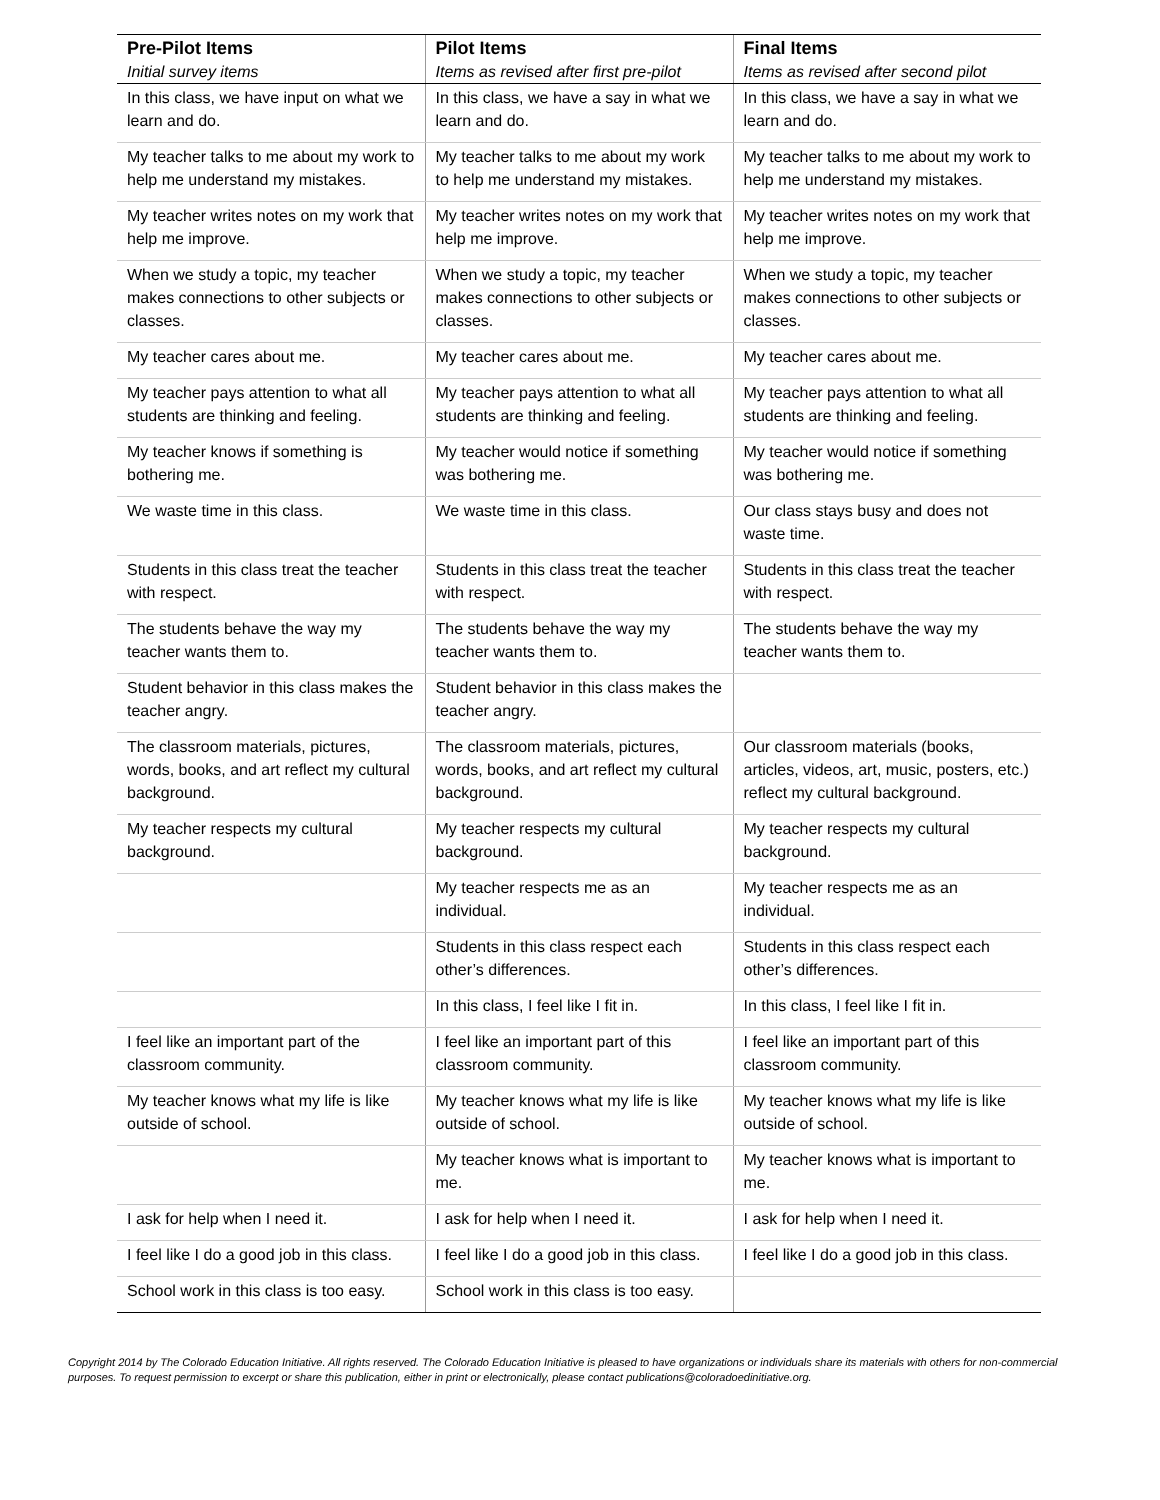| Pre-Pilot Items Initial survey items | Pilot Items Items as revised after first pre-pilot | Final Items Items as revised after second pilot |
| --- | --- | --- |
| In this class, we have input on what we learn and do. | In this class, we have a say in what we learn and do. | In this class, we have a say in what we learn and do. |
| My teacher talks to me about my work to help me understand my mistakes. | My teacher talks to me about my work to help me understand my mistakes. | My teacher talks to me about my work to help me understand my mistakes. |
| My teacher writes notes on my work that help me improve. | My teacher writes notes on my work that help me improve. | My teacher writes notes on my work that help me improve. |
| When we study a topic, my teacher makes connections to other subjects or classes. | When we study a topic, my teacher makes connections to other subjects or classes. | When we study a topic, my teacher makes connections to other subjects or classes. |
| My teacher cares about me. | My teacher cares about me. | My teacher cares about me. |
| My teacher pays attention to what all students are thinking and feeling. | My teacher pays attention to what all students are thinking and feeling. | My teacher pays attention to what all students are thinking and feeling. |
| My teacher knows if something is bothering me. | My teacher would notice if something was bothering me. | My teacher would notice if something was bothering me. |
| We waste time in this class. | We waste time in this class. | Our class stays busy and does not waste time. |
| Students in this class treat the teacher with respect. | Students in this class treat the teacher with respect. | Students in this class treat the teacher with respect. |
| The students behave the way my teacher wants them to. | The students behave the way my teacher wants them to. | The students behave the way my teacher wants them to. |
| Student behavior in this class makes the teacher angry. | Student behavior in this class makes the teacher angry. | |
| The classroom materials, pictures, words, books, and art reflect my cultural background. | The classroom materials, pictures, words, books, and art reflect my cultural background. | Our classroom materials (books, articles, videos, art, music, posters, etc.) reflect my cultural background. |
| My teacher respects my cultural background. | My teacher respects my cultural background. | My teacher respects my cultural background. |
| | My teacher respects me as an individual. | My teacher respects me as an individual. |
| | Students in this class respect each other’s differences. | Students in this class respect each other’s differences. |
| | In this class, I feel like I fit in. | In this class, I feel like I fit in. |
| I feel like an important part of the classroom community. | I feel like an important part of this classroom community. | I feel like an important part of this classroom community. |
| My teacher knows what my life is like outside of school. | My teacher knows what my life is like outside of school. | My teacher knows what my life is like outside of school. |
| | My teacher knows what is important to me. | My teacher knows what is important to me. |
| I ask for help when I need it. | I ask for help when I need it. | I ask for help when I need it. |
| I feel like I do a good job in this class. | I feel like I do a good job in this class. | I feel like I do a good job in this class. |
| School work in this class is too easy. | School work in this class is too easy. | |
Copyright 2014 by The Colorado Education Initiative. All rights reserved. The Colorado Education Initiative is pleased to have organizations or individuals share its materials with others for non-commercial purposes. To request permission to excerpt or share this publication, either in print or electronically, please contact publications@coloradoedinitiative.org.